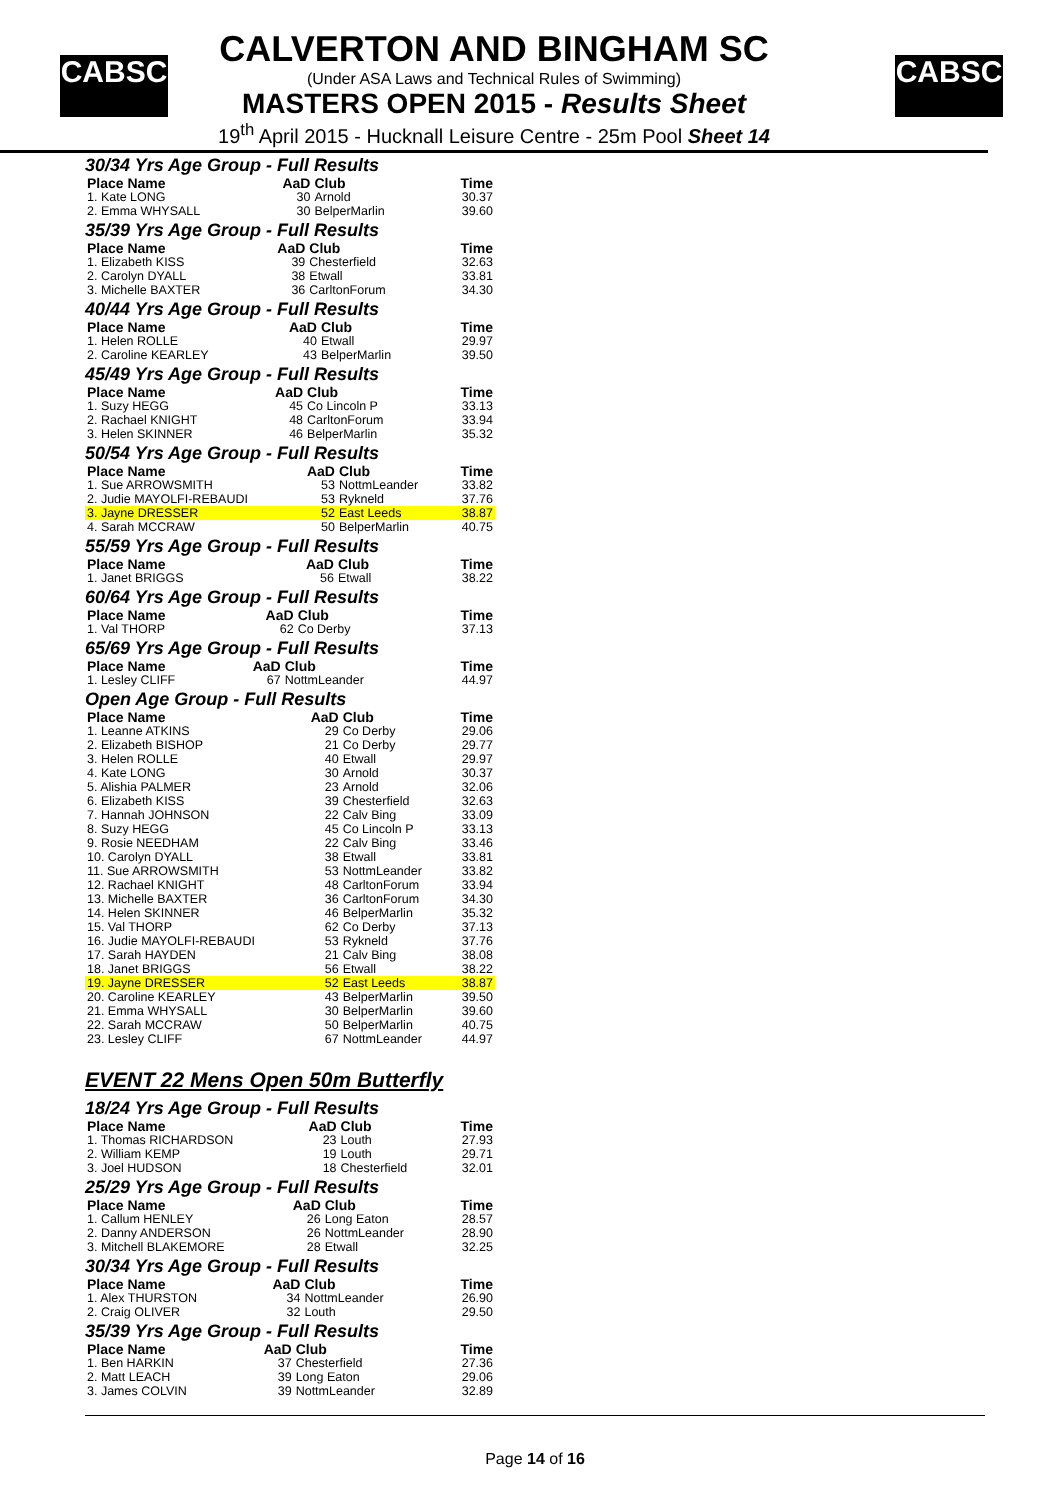CABSC CABSC
CALVERTON AND BINGHAM SC
(Under ASA Laws and Technical Rules of Swimming)
MASTERS OPEN 2015 - Results Sheet
19<sup>th</sup> April 2015 - Hucknall Leisure Centre - 25m Pool Sheet 14
30/34 Yrs Age Group - Full Results
| Place Name | AaD | Club | Time |
| --- | --- | --- | --- |
| 1. Kate LONG | 30 | Arnold | 30.37 |
| 2. Emma WHYSALL | 30 | BelperMarlin | 39.60 |
35/39 Yrs Age Group - Full Results
| Place Name | AaD | Club | Time |
| --- | --- | --- | --- |
| 1. Elizabeth KISS | 39 | Chesterfield | 32.63 |
| 2. Carolyn DYALL | 38 | Etwall | 33.81 |
| 3. Michelle BAXTER | 36 | CarltonForum | 34.30 |
40/44 Yrs Age Group - Full Results
| Place Name | AaD | Club | Time |
| --- | --- | --- | --- |
| 1. Helen ROLLE | 40 | Etwall | 29.97 |
| 2. Caroline KEARLEY | 43 | BelperMarlin | 39.50 |
45/49 Yrs Age Group - Full Results
| Place Name | AaD | Club | Time |
| --- | --- | --- | --- |
| 1. Suzy HEGG | 45 | Co Lincoln P | 33.13 |
| 2. Rachael KNIGHT | 48 | CarltonForum | 33.94 |
| 3. Helen SKINNER | 46 | BelperMarlin | 35.32 |
50/54 Yrs Age Group - Full Results
| Place Name | AaD | Club | Time |
| --- | --- | --- | --- |
| 1. Sue ARROWSMITH | 53 | NottmLeander | 33.82 |
| 2. Judie MAYOLFI-REBAUDI | 53 | Rykneld | 37.76 |
| 3. Jayne DRESSER | 52 | East Leeds | 38.87 |
| 4. Sarah MCCRAW | 50 | BelperMarlin | 40.75 |
55/59 Yrs Age Group - Full Results
| Place Name | AaD | Club | Time |
| --- | --- | --- | --- |
| 1. Janet BRIGGS | 56 | Etwall | 38.22 |
60/64 Yrs Age Group - Full Results
| Place Name | AaD | Club | Time |
| --- | --- | --- | --- |
| 1. Val THORP | 62 | Co Derby | 37.13 |
65/69 Yrs Age Group - Full Results
| Place Name | AaD | Club | Time |
| --- | --- | --- | --- |
| 1. Lesley CLIFF | 67 | NottmLeander | 44.97 |
Open Age Group - Full Results
| Place Name | AaD | Club | Time |
| --- | --- | --- | --- |
| 1. Leanne ATKINS | 29 | Co Derby | 29.06 |
| 2. Elizabeth BISHOP | 21 | Co Derby | 29.77 |
| 3. Helen ROLLE | 40 | Etwall | 29.97 |
| 4. Kate LONG | 30 | Arnold | 30.37 |
| 5. Alishia PALMER | 23 | Arnold | 32.06 |
| 6. Elizabeth KISS | 39 | Chesterfield | 32.63 |
| 7. Hannah JOHNSON | 22 | Calv Bing | 33.09 |
| 8. Suzy HEGG | 45 | Co Lincoln P | 33.13 |
| 9. Rosie NEEDHAM | 22 | Calv Bing | 33.46 |
| 10. Carolyn DYALL | 38 | Etwall | 33.81 |
| 11. Sue ARROWSMITH | 53 | NottmLeander | 33.82 |
| 12. Rachael KNIGHT | 48 | CarltonForum | 33.94 |
| 13. Michelle BAXTER | 36 | CarltonForum | 34.30 |
| 14. Helen SKINNER | 46 | BelperMarlin | 35.32 |
| 15. Val THORP | 62 | Co Derby | 37.13 |
| 16. Judie MAYOLFI-REBAUDI | 53 | Rykneld | 37.76 |
| 17. Sarah HAYDEN | 21 | Calv Bing | 38.08 |
| 18. Janet BRIGGS | 56 | Etwall | 38.22 |
| 19. Jayne DRESSER | 52 | East Leeds | 38.87 |
| 20. Caroline KEARLEY | 43 | BelperMarlin | 39.50 |
| 21. Emma WHYSALL | 30 | BelperMarlin | 39.60 |
| 22. Sarah MCCRAW | 50 | BelperMarlin | 40.75 |
| 23. Lesley CLIFF | 67 | NottmLeander | 44.97 |
EVENT 22 Mens Open 50m Butterfly
18/24 Yrs Age Group - Full Results
| Place Name | AaD | Club | Time |
| --- | --- | --- | --- |
| 1. Thomas RICHARDSON | 23 | Louth | 27.93 |
| 2. William KEMP | 19 | Louth | 29.71 |
| 3. Joel HUDSON | 18 | Chesterfield | 32.01 |
25/29 Yrs Age Group - Full Results
| Place Name | AaD | Club | Time |
| --- | --- | --- | --- |
| 1. Callum HENLEY | 26 | Long Eaton | 28.57 |
| 2. Danny ANDERSON | 26 | NottmLeander | 28.90 |
| 3. Mitchell BLAKEMORE | 28 | Etwall | 32.25 |
30/34 Yrs Age Group - Full Results
| Place Name | AaD | Club | Time |
| --- | --- | --- | --- |
| 1. Alex THURSTON | 34 | NottmLeander | 26.90 |
| 2. Craig OLIVER | 32 | Louth | 29.50 |
35/39 Yrs Age Group - Full Results
| Place Name | AaD | Club | Time |
| --- | --- | --- | --- |
| 1. Ben HARKIN | 37 | Chesterfield | 27.36 |
| 2. Matt LEACH | 39 | Long Eaton | 29.06 |
| 3. James COLVIN | 39 | NottmLeander | 32.89 |
Page 14 of 16